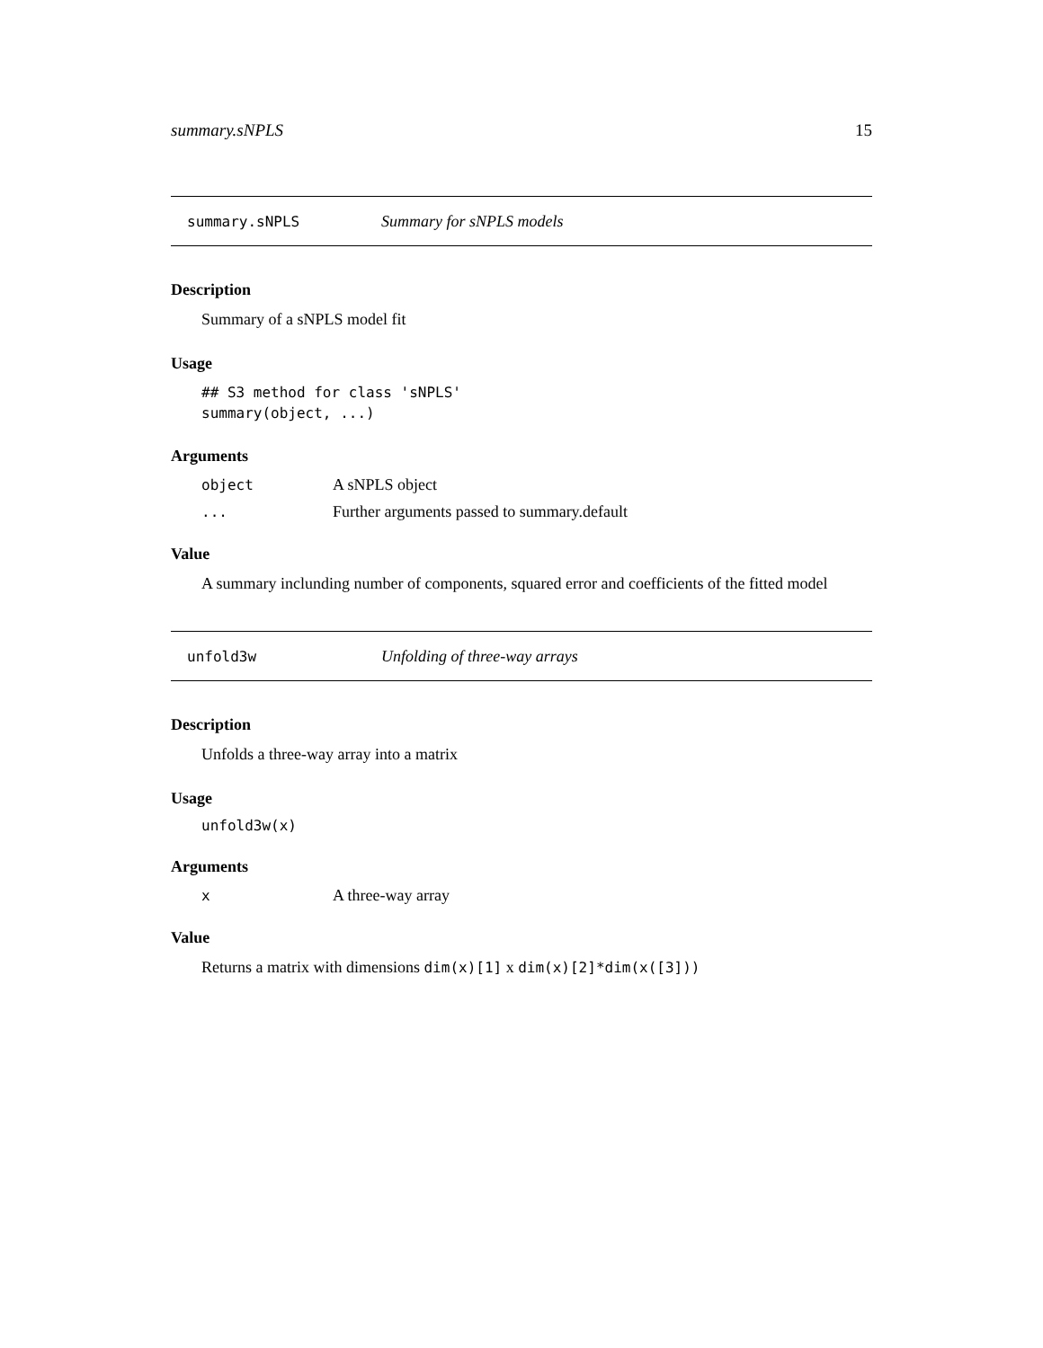summary.sNPLS 15
summary.sNPLS Summary for sNPLS models
Description
Summary of a sNPLS model fit
Usage
## S3 method for class 'sNPLS'
summary(object, ...)
Arguments
object A sNPLS object
... Further arguments passed to summary.default
Value
A summary inclunding number of components, squared error and coefficients of the fitted model
unfold3w Unfolding of three-way arrays
Description
Unfolds a three-way array into a matrix
Usage
unfold3w(x)
Arguments
x A three-way array
Value
Returns a matrix with dimensions dim(x)[1] x dim(x)[2]*dim(x([3]))